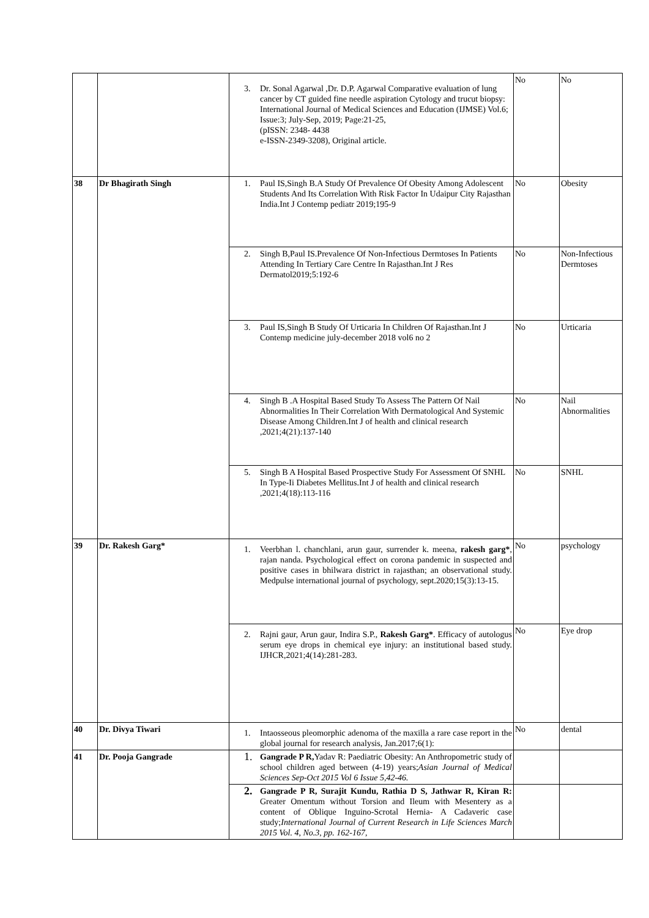| | | 3. Dr. Sonal Agarwal ,Dr. D.P. Agarwal Comparative evaluation of lung cancer by CT guided fine needle aspiration Cytology and trucut biopsy: International Journal of Medical Sciences and Education (IJMSE) Vol.6; Issue:3; July-Sep, 2019; Page:21-25, (pISSN: 2348- 4438 e-ISSN-2349-3208), Original article. | No | No |
| 38 | Dr Bhagirath Singh | 1. Paul IS,Singh B.A Study Of Prevalence Of Obesity Among Adolescent Students And Its Correlation With Risk Factor In Udaipur City Rajasthan India.Int J Contemp pediatr 2019;195-9 | No | Obesity |
| | | 2. Singh B,Paul IS.Prevalence Of Non-Infectious Dermtoses In Patients Attending In Tertiary Care Centre In Rajasthan.Int J Res Dermatol2019;5:192-6 | No | Non-Infectious Dermtoses |
| | | 3. Paul IS,Singh B Study Of Urticaria In Children Of Rajasthan.Int J Contemp medicine july-december 2018 vol6 no 2 | No | Urticaria |
| | | 4. Singh B .A Hospital Based Study To Assess The Pattern Of Nail Abnormalities In Their Correlation With Dermatological And Systemic Disease Among Children.Int J of health and clinical research ,2021;4(21):137-140 | No | Nail Abnormalities |
| | | 5. Singh B A Hospital Based Prospective Study For Assessment Of SNHL In Type-Ii Diabetes Mellitus.Int J of health and clinical research ,2021;4(18):113-116 | No | SNHL |
| 39 | Dr. Rakesh Garg* | 1. Veerbhan l. chanchlani, arun gaur, surrender k. meena, rakesh garg* , rajan nanda. Psychological effect on corona pandemic in suspected and positive cases in bhilwara district in rajasthan; an observational study. Medpulse international journal of psychology, sept.2020;15(3):13-15. | No | psychology |
| | | 2. Rajni gaur, Arun gaur, Indira S.P., Rakesh Garg* . Efficacy of autologus serum eye drops in chemical eye injury: an institutional based study. IJHCR,2021;4(14):281-283. | No | Eye drop |
| 40 | Dr. Divya Tiwari | 1. Intaosseous pleomorphic adenoma of the maxilla a rare case report in the global journal for research analysis, Jan.2017;6(1): | No | dental |
| 41 | Dr. Pooja Gangrade | 1. Gangrade P R, Yadav R: Paediatric Obesity: An Anthropometric study of school children aged between (4-19) years; Asian Journal of Medical Sciences Sep-Oct 2015 Vol 6 Issue 5,42-46. | | |
| | | 2. Gangrade P R, Surajit Kundu, Rathia D S, Jathwar R, Kiran R: Greater Omentum without Torsion and Ileum with Mesentery as a content of Oblique Inguino-Scrotal Hernia- A Cadaveric case study; International Journal of Current Research in Life Sciences March 2015 Vol. 4, No.3, pp. 162-167, | | |